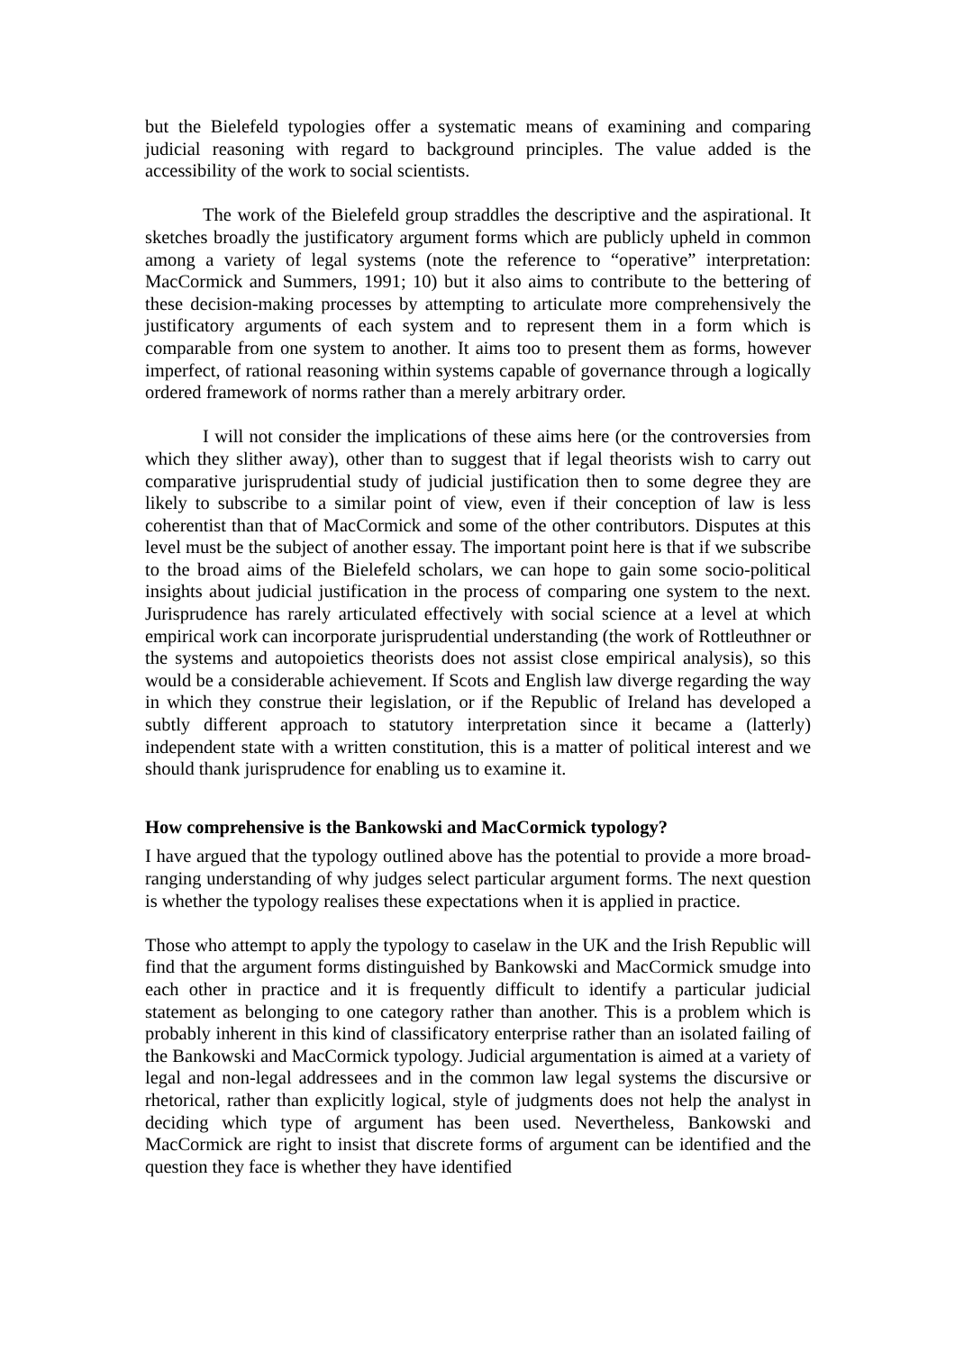but the Bielefeld typologies offer a systematic means of examining and comparing judicial reasoning with regard to background principles. The value added is the accessibility of the work to social scientists.
The work of the Bielefeld group straddles the descriptive and the aspirational. It sketches broadly the justificatory argument forms which are publicly upheld in common among a variety of legal systems (note the reference to “operative” interpretation: MacCormick and Summers, 1991; 10) but it also aims to contribute to the bettering of these decision-making processes by attempting to articulate more comprehensively the justificatory arguments of each system and to represent them in a form which is comparable from one system to another. It aims too to present them as forms, however imperfect, of rational reasoning within systems capable of governance through a logically ordered framework of norms rather than a merely arbitrary order.
I will not consider the implications of these aims here (or the controversies from which they slither away), other than to suggest that if legal theorists wish to carry out comparative jurisprudential study of judicial justification then to some degree they are likely to subscribe to a similar point of view, even if their conception of law is less coherentist than that of MacCormick and some of the other contributors. Disputes at this level must be the subject of another essay. The important point here is that if we subscribe to the broad aims of the Bielefeld scholars, we can hope to gain some socio-political insights about judicial justification in the process of comparing one system to the next. Jurisprudence has rarely articulated effectively with social science at a level at which empirical work can incorporate jurisprudential understanding (the work of Rottleuthner or the systems and autopoietics theorists does not assist close empirical analysis), so this would be a considerable achievement. If Scots and English law diverge regarding the way in which they construe their legislation, or if the Republic of Ireland has developed a subtly different approach to statutory interpretation since it became a (latterly) independent state with a written constitution, this is a matter of political interest and we should thank jurisprudence for enabling us to examine it.
How comprehensive is the Bankowski and MacCormick typology?
I have argued that the typology outlined above has the potential to provide a more broad-ranging understanding of why judges select particular argument forms. The next question is whether the typology realises these expectations when it is applied in practice.
Those who attempt to apply the typology to caselaw in the UK and the Irish Republic will find that the argument forms distinguished by Bankowski and MacCormick smudge into each other in practice and it is frequently difficult to identify a particular judicial statement as belonging to one category rather than another. This is a problem which is probably inherent in this kind of classificatory enterprise rather than an isolated failing of the Bankowski and MacCormick typology. Judicial argumentation is aimed at a variety of legal and non-legal addressees and in the common law legal systems the discursive or rhetorical, rather than explicitly logical, style of judgments does not help the analyst in deciding which type of argument has been used. Nevertheless, Bankowski and MacCormick are right to insist that discrete forms of argument can be identified and the question they face is whether they have identified